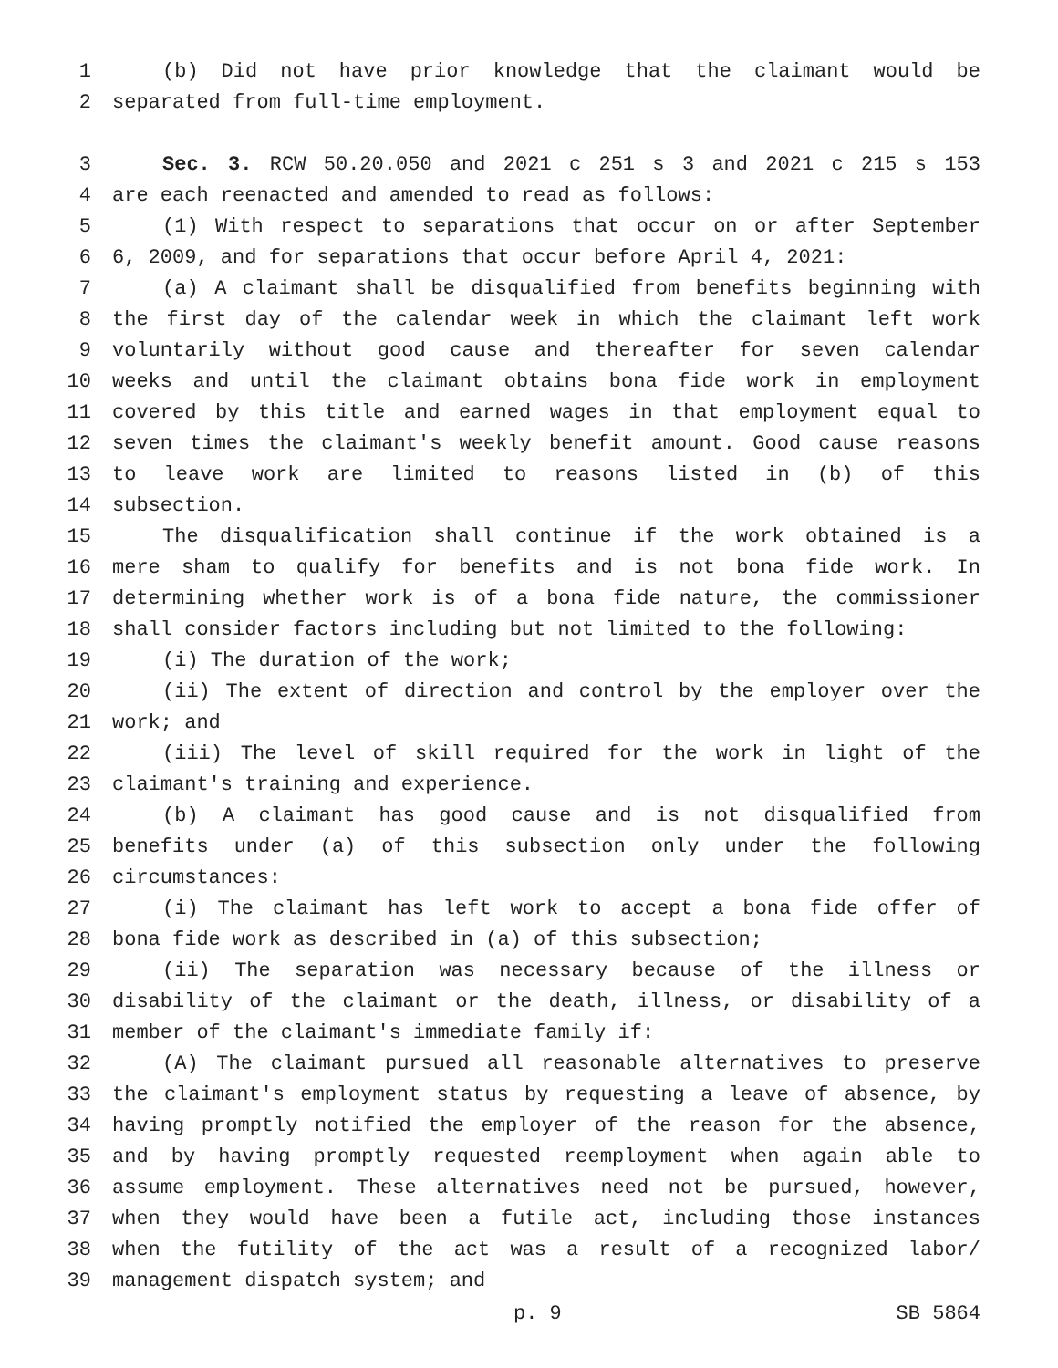1 (b) Did not have prior knowledge that the claimant would be
2 separated from full-time employment.
3 Sec. 3. RCW 50.20.050 and 2021 c 251 s 3 and 2021 c 215 s 153
4 are each reenacted and amended to read as follows:
5 (1) With respect to separations that occur on or after September
6 6, 2009, and for separations that occur before April 4, 2021:
7 (a) A claimant shall be disqualified from benefits beginning with
8 the first day of the calendar week in which the claimant left work
9 voluntarily without good cause and thereafter for seven calendar
10 weeks and until the claimant obtains bona fide work in employment
11 covered by this title and earned wages in that employment equal to
12 seven times the claimant's weekly benefit amount. Good cause reasons
13 to leave work are limited to reasons listed in (b) of this
14 subsection.
15 The disqualification shall continue if the work obtained is a
16 mere sham to qualify for benefits and is not bona fide work. In
17 determining whether work is of a bona fide nature, the commissioner
18 shall consider factors including but not limited to the following:
19 (i) The duration of the work;
20 (ii) The extent of direction and control by the employer over the
21 work; and
22 (iii) The level of skill required for the work in light of the
23 claimant's training and experience.
24 (b) A claimant has good cause and is not disqualified from
25 benefits under (a) of this subsection only under the following
26 circumstances:
27 (i) The claimant has left work to accept a bona fide offer of
28 bona fide work as described in (a) of this subsection;
29 (ii) The separation was necessary because of the illness or
30 disability of the claimant or the death, illness, or disability of a
31 member of the claimant's immediate family if:
32 (A) The claimant pursued all reasonable alternatives to preserve
33 the claimant's employment status by requesting a leave of absence, by
34 having promptly notified the employer of the reason for the absence,
35 and by having promptly requested reemployment when again able to
36 assume employment. These alternatives need not be pursued, however,
37 when they would have been a futile act, including those instances
38 when the futility of the act was a result of a recognized labor/
39 management dispatch system; and
p. 9 SB 5864